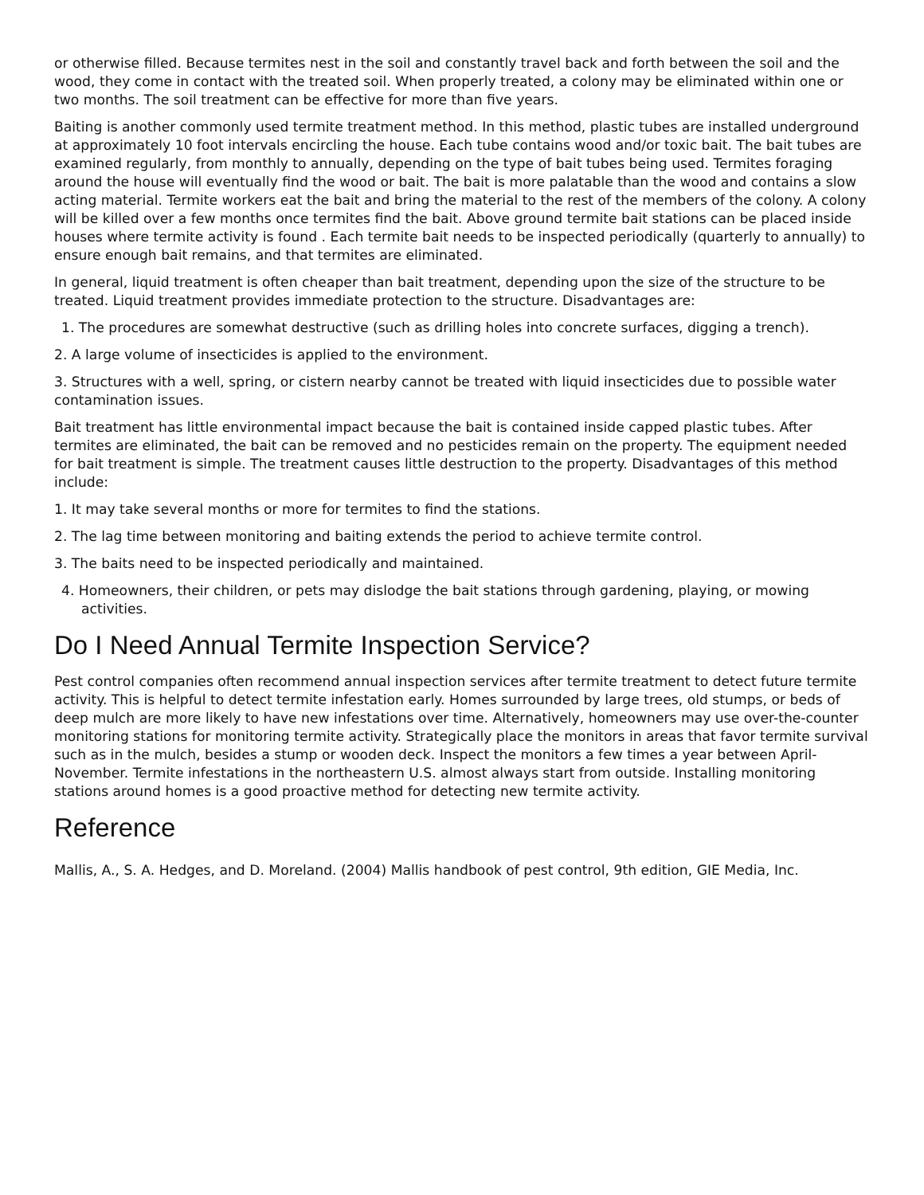or otherwise filled. Because termites nest in the soil and constantly travel back and forth between the soil and the wood, they come in contact with the treated soil. When properly treated, a colony may be eliminated within one or two months. The soil treatment can be effective for more than five years.
Baiting is another commonly used termite treatment method. In this method, plastic tubes are installed underground at approximately 10 foot intervals encircling the house. Each tube contains wood and/or toxic bait. The bait tubes are examined regularly, from monthly to annually, depending on the type of bait tubes being used. Termites foraging around the house will eventually find the wood or bait. The bait is more palatable than the wood and contains a slow acting material. Termite workers eat the bait and bring the material to the rest of the members of the colony. A colony will be killed over a few months once termites find the bait. Above ground termite bait stations can be placed inside houses where termite activity is found . Each termite bait needs to be inspected periodically (quarterly to annually) to ensure enough bait remains, and that termites are eliminated.
In general, liquid treatment is often cheaper than bait treatment, depending upon the size of the structure to be treated. Liquid treatment provides immediate protection to the structure. Disadvantages are:
1. The procedures are somewhat destructive (such as drilling holes into concrete surfaces, digging a trench).
2. A large volume of insecticides is applied to the environment.
3. Structures with a well, spring, or cistern nearby cannot be treated with liquid insecticides due to possible water contamination issues.
Bait treatment has little environmental impact because the bait is contained inside capped plastic tubes. After termites are eliminated, the bait can be removed and no pesticides remain on the property. The equipment needed for bait treatment is simple. The treatment causes little destruction to the property. Disadvantages of this method include:
1. It may take several months or more for termites to find the stations.
2. The lag time between monitoring and baiting extends the period to achieve termite control.
3. The baits need to be inspected periodically and maintained.
4. Homeowners, their children, or pets may dislodge the bait stations through gardening, playing, or mowing activities.
Do I Need Annual Termite Inspection Service?
Pest control companies often recommend annual inspection services after termite treatment to detect future termite activity. This is helpful to detect termite infestation early. Homes surrounded by large trees, old stumps, or beds of deep mulch are more likely to have new infestations over time. Alternatively, homeowners may use over-the-counter monitoring stations for monitoring termite activity. Strategically place the monitors in areas that favor termite survival such as in the mulch, besides a stump or wooden deck. Inspect the monitors a few times a year between April-November. Termite infestations in the northeastern U.S. almost always start from outside. Installing monitoring stations around homes is a good proactive method for detecting new termite activity.
Reference
Mallis, A., S. A. Hedges, and D. Moreland. (2004) Mallis handbook of pest control, 9th edition, GIE Media, Inc.